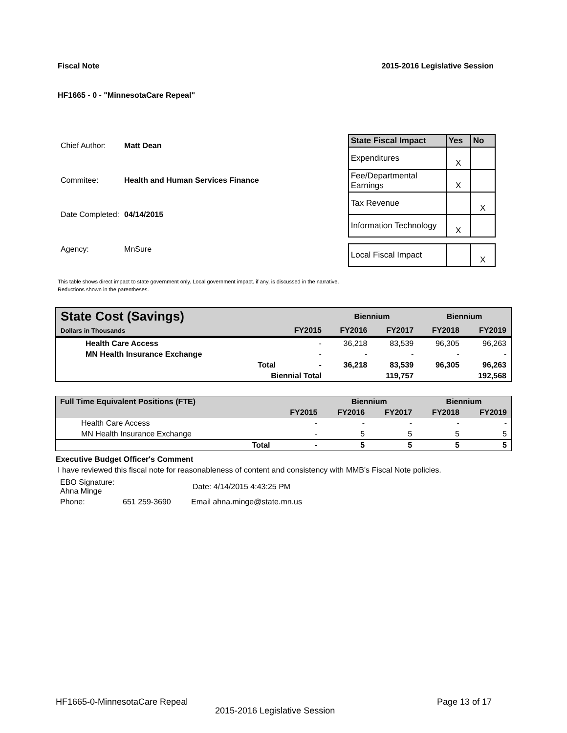Fiscal Note 2015-2016 Legislative Session
HF1665 - 0 - "MinnesotaCare Repeal"
| Chief Author: | Matt Dean |
| Commitee: | Health and Human Services Finance |
| Date Completed: | 04/14/2015 |
| Agency: | MnSure |
| State Fiscal Impact | Yes | No |
| --- | --- | --- |
| Expenditures | X | |
| Fee/Departmental Earnings | X | |
| Tax Revenue | | X |
| Information Technology | X | |
| Local Fiscal Impact | | X |
This table shows direct impact to state government only. Local government impact. if any, is discussed in the narrative.
Reductions shown in the parentheses.
| State Cost (Savings) | | | Biennium | | Biennium | |
| Dollars in Thousands | | FY2015 | FY2016 | FY2017 | FY2018 | FY2019 |
| Health Care Access | | - | 36,218 | 83,539 | 96,305 | 96,263 |
| MN Health Insurance Exchange | | - | - | - | - | - |
| | Total | - | 36,218 | 83,539 | 96,305 | 96,263 |
| | Biennial Total | | | 119,757 | | 192,568 |
| Full Time Equivalent Positions (FTE) | | | Biennium | | Biennium | |
| | | FY2015 | FY2016 | FY2017 | FY2018 | FY2019 |
| Health Care Access | | - | - | - | - | - |
| MN Health Insurance Exchange | | - | 5 | 5 | 5 | 5 |
| | Total | - | 5 | 5 | 5 | 5 |
Executive Budget Officer's Comment
I have reviewed this fiscal note for reasonableness of content and consistency with MMB's Fiscal Note policies.
| EBO Signature: Ahna Minge | Date: 4/14/2015 4:43:25 PM |
| Phone: | 651 259-3690 | Email ahna.minge@state.mn.us |
HF1665-0-MinnesotaCare Repeal Page 13 of 17
2015-2016 Legislative Session